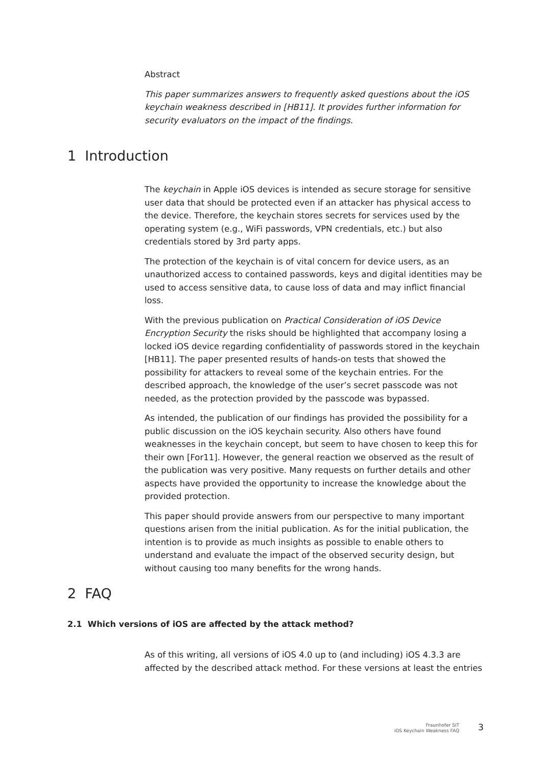Abstract
This paper summarizes answers to frequently asked questions about the iOS keychain weakness described in [HB11]. It provides further information for security evaluators on the impact of the findings.
1 Introduction
The keychain in Apple iOS devices is intended as secure storage for sensitive user data that should be protected even if an attacker has physical access to the device. Therefore, the keychain stores secrets for services used by the operating system (e.g., WiFi passwords, VPN credentials, etc.) but also credentials stored by 3rd party apps.
The protection of the keychain is of vital concern for device users, as an unauthorized access to contained passwords, keys and digital identities may be used to access sensitive data, to cause loss of data and may inflict financial loss.
With the previous publication on Practical Consideration of iOS Device Encryption Security the risks should be highlighted that accompany losing a locked iOS device regarding confidentiality of passwords stored in the keychain [HB11]. The paper presented results of hands-on tests that showed the possibility for attackers to reveal some of the keychain entries. For the described approach, the knowledge of the user’s secret passcode was not needed, as the protection provided by the passcode was bypassed.
As intended, the publication of our findings has provided the possibility for a public discussion on the iOS keychain security. Also others have found weaknesses in the keychain concept, but seem to have chosen to keep this for their own [For11]. However, the general reaction we observed as the result of the publication was very positive. Many requests on further details and other aspects have provided the opportunity to increase the knowledge about the provided protection.
This paper should provide answers from our perspective to many important questions arisen from the initial publication. As for the initial publication, the intention is to provide as much insights as possible to enable others to understand and evaluate the impact of the observed security design, but without causing too many benefits for the wrong hands.
2 FAQ
2.1 Which versions of iOS are affected by the attack method?
As of this writing, all versions of iOS 4.0 up to (and including) iOS 4.3.3 are affected by the described attack method. For these versions at least the entries
Fraunhofer SIT
iOS Keychain Weakness FAQ
3